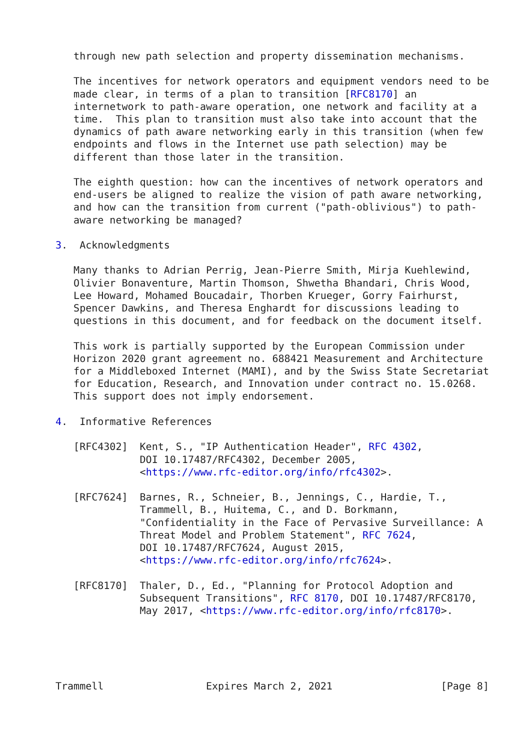through new path selection and property dissemination mechanisms.

   The incentives for network operators and equipment vendors need to be
   made clear, in terms of a plan to transition [RFC8170] an
   internetwork to path-aware operation, one network and facility at a
   time.  This plan to transition must also take into account that the
   dynamics of path aware networking early in this transition (when few
   endpoints and flows in the Internet use path selection) may be
   different than those later in the transition.

   The eighth question: how can the incentives of network operators and
   end-users be aligned to realize the vision of path aware networking,
   and how can the transition from current ("path-oblivious") to path-
   aware networking be managed?

3.  Acknowledgments

   Many thanks to Adrian Perrig, Jean-Pierre Smith, Mirja Kuehlewind,
   Olivier Bonaventure, Martin Thomson, Shwetha Bhandari, Chris Wood,
   Lee Howard, Mohamed Boucadair, Thorben Krueger, Gorry Fairhurst,
   Spencer Dawkins, and Theresa Enghardt for discussions leading to
   questions in this document, and for feedback on the document itself.

   This work is partially supported by the European Commission under
   Horizon 2020 grant agreement no. 688421 Measurement and Architecture
   for a Middleboxed Internet (MAMI), and by the Swiss State Secretariat
   for Education, Research, and Innovation under contract no. 15.0268.
   This support does not imply endorsement.

4.  Informative References

   [RFC4302]  Kent, S., "IP Authentication Header", RFC 4302,
              DOI 10.17487/RFC4302, December 2005,
              <https://www.rfc-editor.org/info/rfc4302>.

   [RFC7624]  Barnes, R., Schneier, B., Jennings, C., Hardie, T.,
              Trammell, B., Huitema, C., and D. Borkmann,
              "Confidentiality in the Face of Pervasive Surveillance: A
              Threat Model and Problem Statement", RFC 7624,
              DOI 10.17487/RFC7624, August 2015,
              <https://www.rfc-editor.org/info/rfc7624>.

   [RFC8170]  Thaler, D., Ed., "Planning for Protocol Adoption and
              Subsequent Transitions", RFC 8170, DOI 10.17487/RFC8170,
              May 2017, <https://www.rfc-editor.org/info/rfc8170>.





Trammell                 Expires March 2, 2021                  [Page 8]